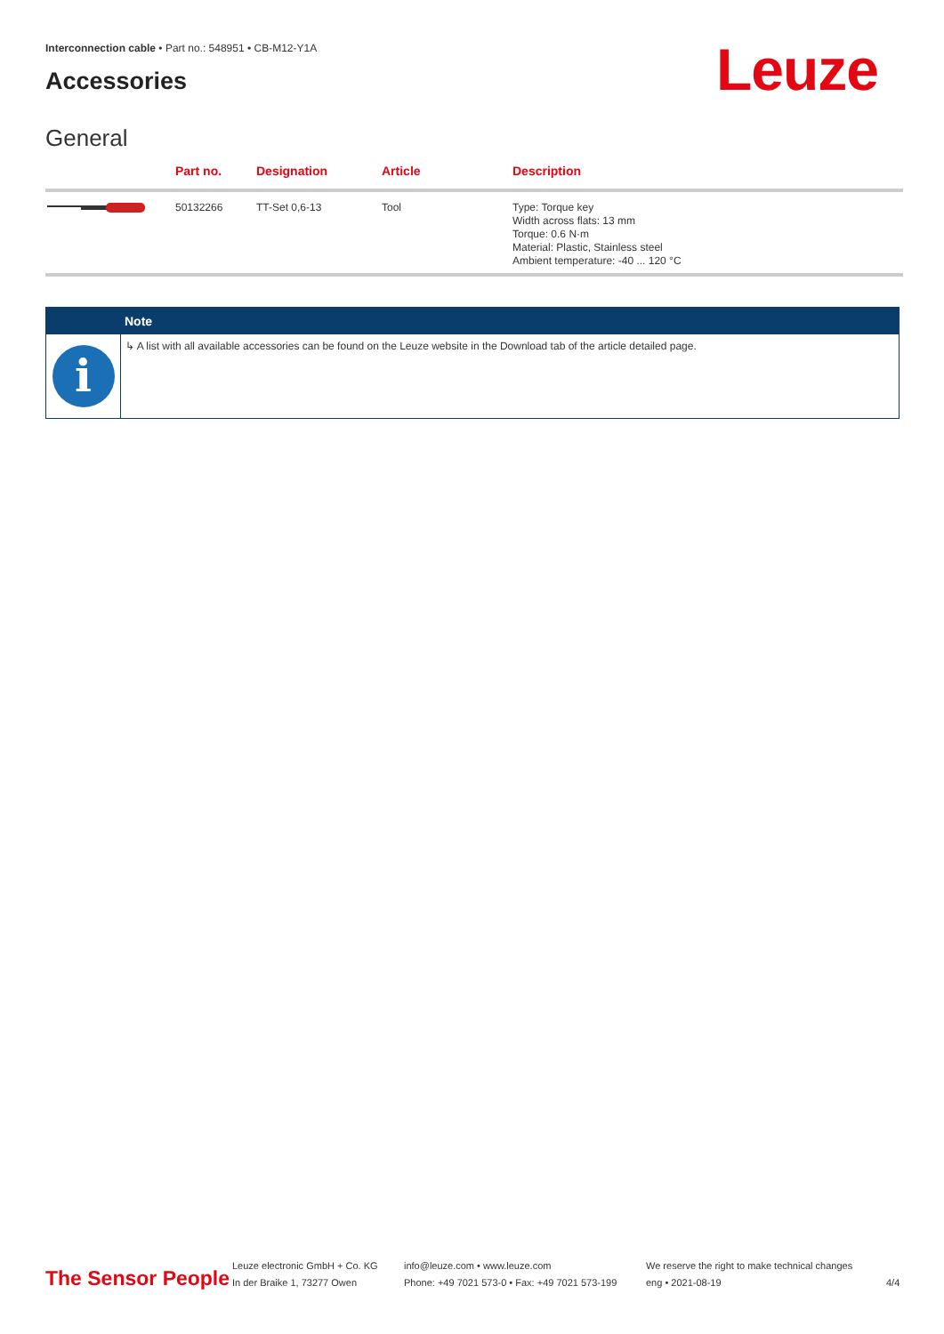Interconnection cable • Part no.: 548951 • CB-M12-Y1A
Accessories Leuze
General
| | Part no. | Designation | Article | Description |
| --- | --- | --- | --- | --- |
| | 50132266 | TT-Set 0,6-13 | Tool | Type: Torque key Width across flats: 13 mm Torque: 0.6 N·m Material: Plastic, Stainless steel Ambient temperature: -40 ... 120 °C |
Note
i
↳ A list with all available accessories can be found on the Leuze website in the Download tab of the article detailed page.
The Sensor People
Leuze electronic GmbH + Co. KG
In der Braike 1, 73277 Owen
info@leuze.com • www.leuze.com
Phone: +49 7021 573-0 • Fax: +49 7021 573-199
We reserve the right to make technical changes
eng • 2021-08-19
4/4